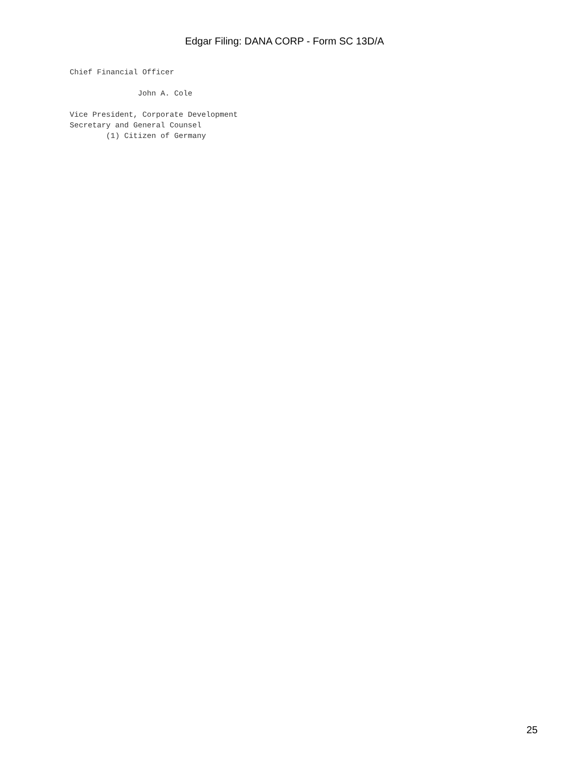Edgar Filing: DANA CORP - Form SC 13D/A
Chief Financial Officer

               John A. Cole

Vice President, Corporate Development
Secretary and General Counsel
        (1) Citizen of Germany
25